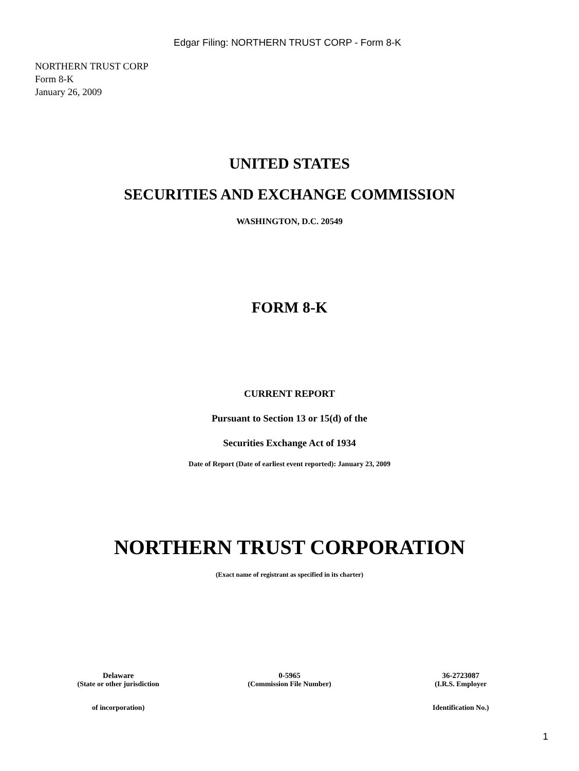Edgar Filing: NORTHERN TRUST CORP - Form 8-K
NORTHERN TRUST CORP
Form 8-K
January 26, 2009
UNITED STATES
SECURITIES AND EXCHANGE COMMISSION
WASHINGTON, D.C. 20549
FORM 8-K
CURRENT REPORT
Pursuant to Section 13 or 15(d) of the
Securities Exchange Act of 1934
Date of Report (Date of earliest event reported): January 23, 2009
NORTHERN TRUST CORPORATION
(Exact name of registrant as specified in its charter)
| Delaware | 0-5965 | 36-2723087 |
| (State or other jurisdiction | (Commission File Number) | (I.R.S. Employer |
| of incorporation) | | Identification No.) |
1